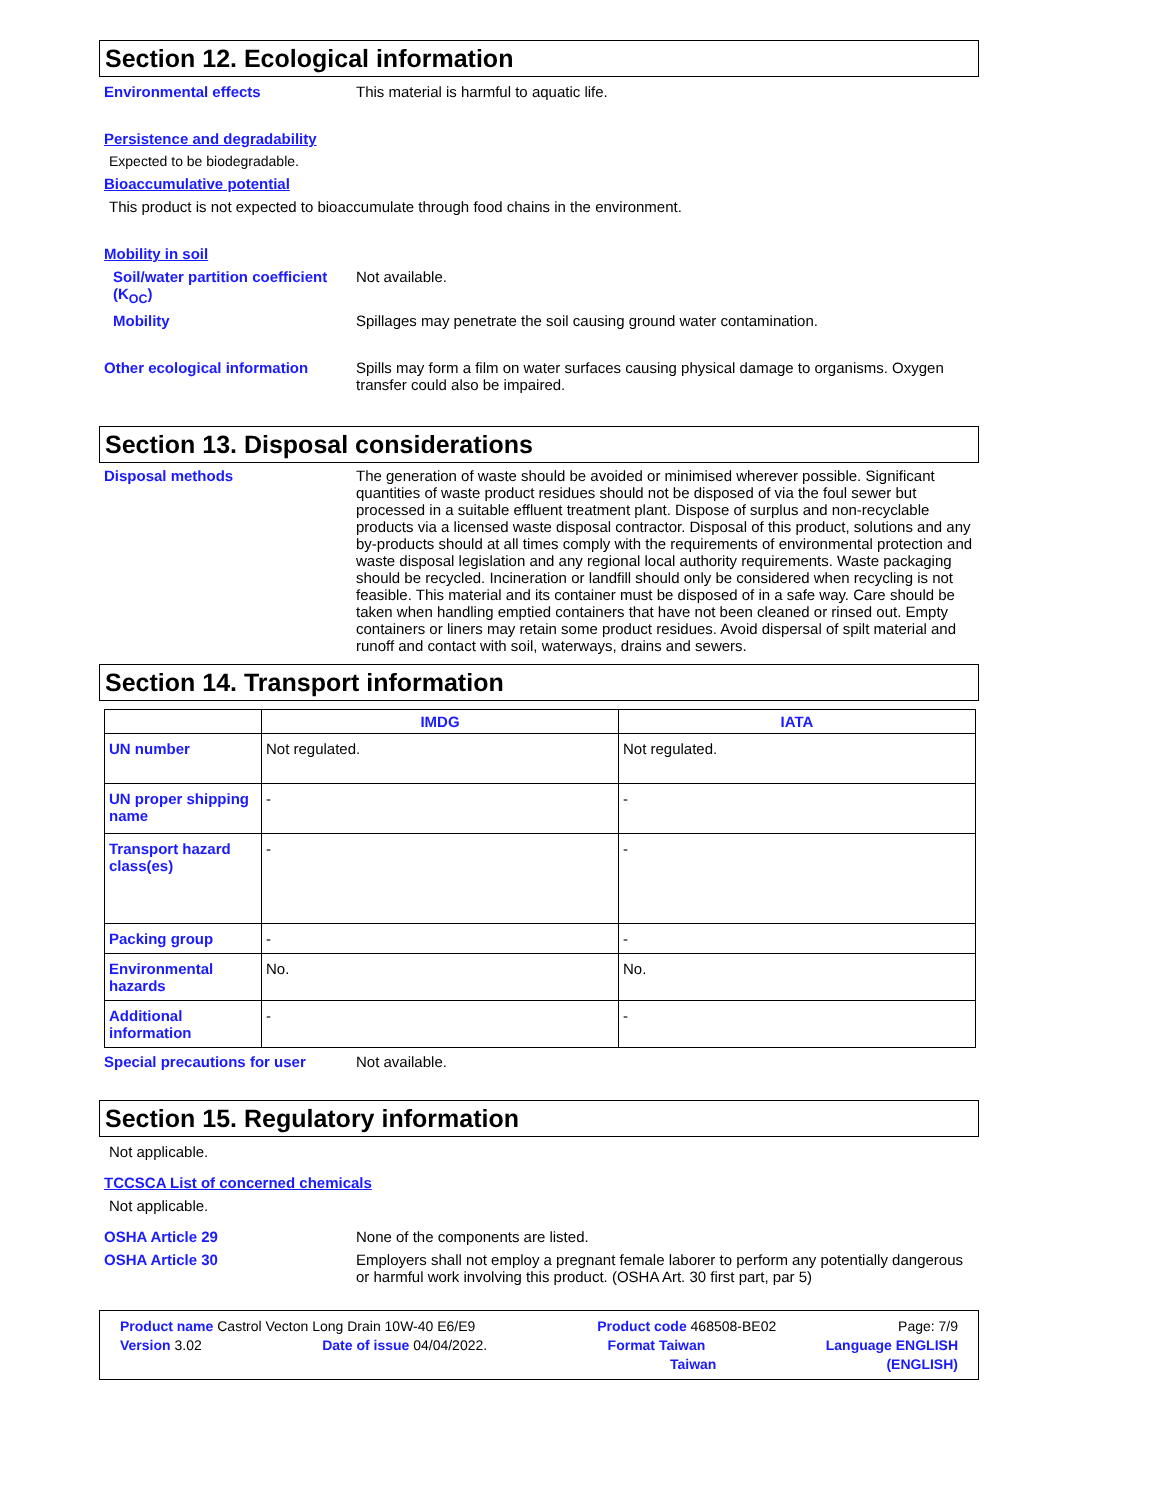Section 12. Ecological information
Environmental effects This material is harmful to aquatic life.
Persistence and degradability
Expected to be biodegradable.
Bioaccumulative potential
This product is not expected to bioaccumulate through food chains in the environment.
Mobility in soil
Soil/water partition coefficient (K<sub>OC</sub>)
Not available.
Mobility Spillages may penetrate the soil causing ground water contamination.
Other ecological information Spills may form a film on water surfaces causing physical damage to organisms. Oxygen transfer could also be impaired.
Section 13. Disposal considerations
Disposal methods The generation of waste should be avoided or minimised wherever possible. Significant quantities of waste product residues should not be disposed of via the foul sewer but processed in a suitable effluent treatment plant. Dispose of surplus and non-recyclable products via a licensed waste disposal contractor. Disposal of this product, solutions and any by-products should at all times comply with the requirements of environmental protection and waste disposal legislation and any regional local authority requirements. Waste packaging should be recycled. Incineration or landfill should only be considered when recycling is not feasible. This material and its container must be disposed of in a safe way. Care should be taken when handling emptied containers that have not been cleaned or rinsed out. Empty containers or liners may retain some product residues. Avoid dispersal of spilt material and runoff and contact with soil, waterways, drains and sewers.
Section 14. Transport information
| | IMDG | IATA |
| --- | --- | --- |
| UN number | Not regulated. | Not regulated. |
| UN proper shipping name | - | - |
| Transport hazard class(es) | - | - |
| Packing group | - | - |
| Environmental hazards | No. | No. |
| Additional information | - | - |
Special precautions for user Not available.
Section 15. Regulatory information
Not applicable.
TCCSCA List of concerned chemicals
Not applicable.
OSHA Article 29 None of the components are listed.
OSHA Article 30 Employers shall not employ a pregnant female laborer to perform any potentially dangerous or harmful work involving this product. (OSHA Art. 30 first part, par 5)
Product name Castrol Vecton Long Drain 10W-40 E6/E9 Product code 468508-BE02 Page: 7/9
Version 3.02 Date of issue 04/04/2022. Format Taiwan Language ENGLISH
Taiwan (ENGLISH)